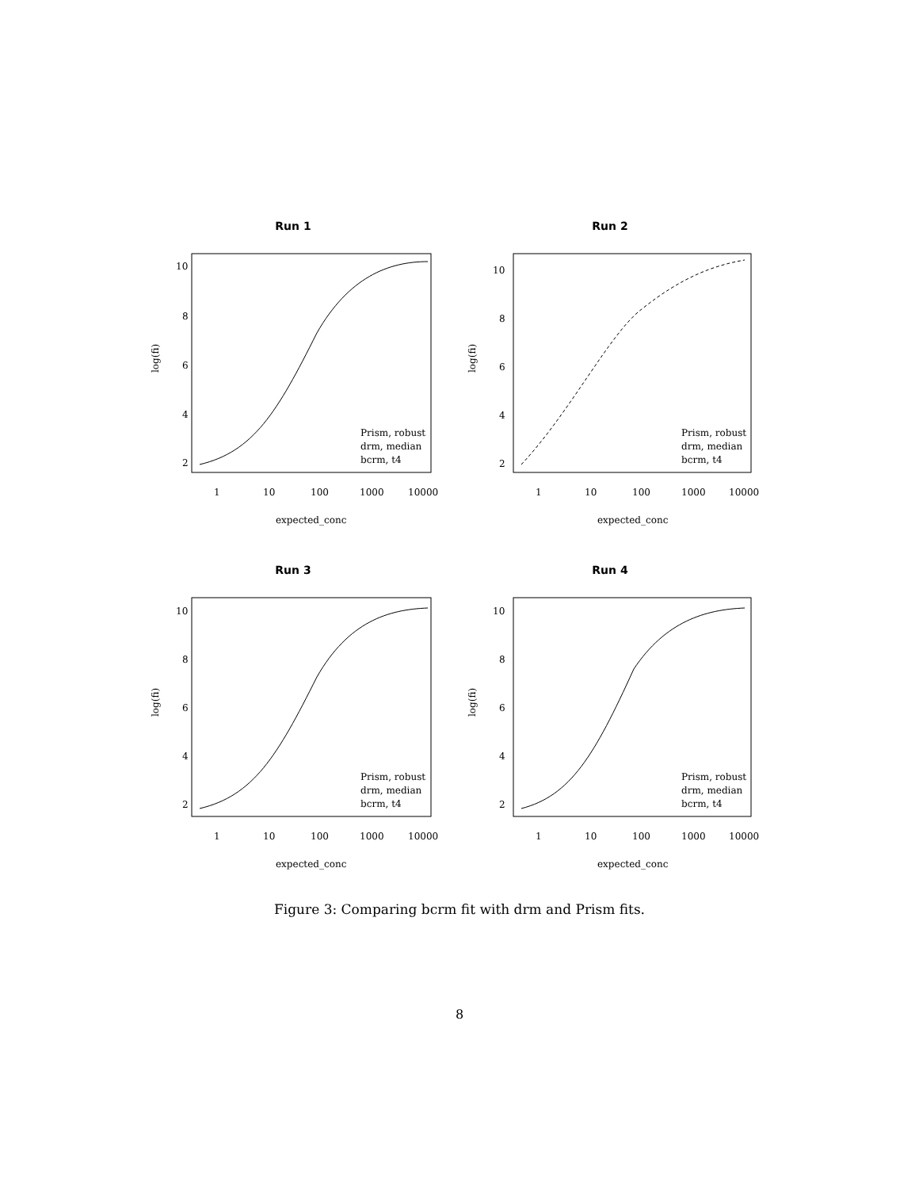Run 1
log(fi)
10
8
6
4
2
1
10
100
1000
10000
expected_conc
Prism, robust
drm, median
bcrm, t4
Run 2
log(fi)
10
8
6
4
2
1
10
100
1000
10000
expected_conc
Prism, robust
drm, median
bcrm, t4
Run 3
log(fi)
10
8
6
4
2
1
10
100
1000
10000
expected_conc
Prism, robust
drm, median
bcrm, t4
Run 4
log(fi)
10
8
6
4
2
1
10
100
1000
10000
expected_conc
Prism, robust
drm, median
bcrm, t4
Figure 3: Comparing bcrm fit with drm and Prism fits.
8